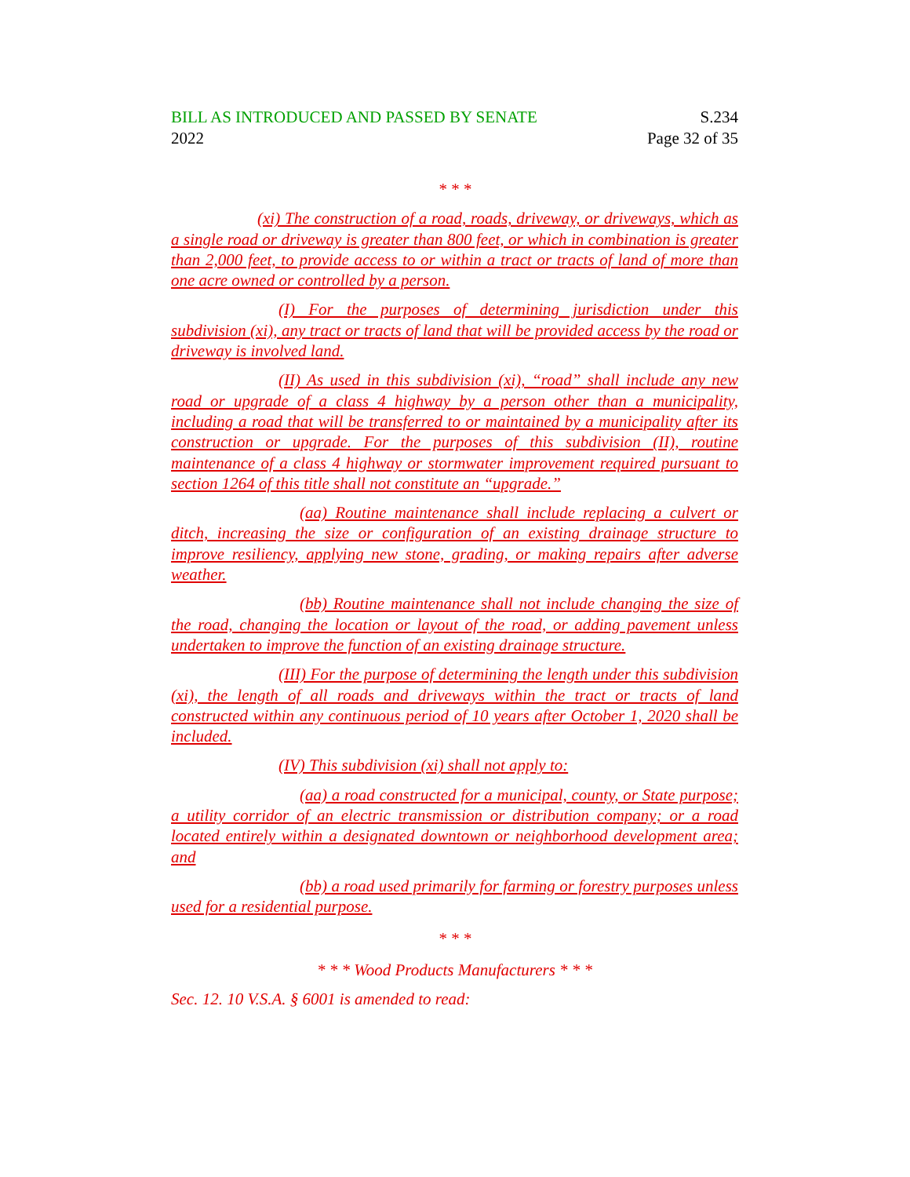BILL AS INTRODUCED AND PASSED BY SENATE
2022
S.234
Page 32 of 35
* * *
(xi) The construction of a road, roads, driveway, or driveways, which as a single road or driveway is greater than 800 feet, or which in combination is greater than 2,000 feet, to provide access to or within a tract or tracts of land of more than one acre owned or controlled by a person.
(I) For the purposes of determining jurisdiction under this subdivision (xi), any tract or tracts of land that will be provided access by the road or driveway is involved land.
(II) As used in this subdivision (xi), “road” shall include any new road or upgrade of a class 4 highway by a person other than a municipality, including a road that will be transferred to or maintained by a municipality after its construction or upgrade. For the purposes of this subdivision (II), routine maintenance of a class 4 highway or stormwater improvement required pursuant to section 1264 of this title shall not constitute an “upgrade.”
(aa) Routine maintenance shall include replacing a culvert or ditch, increasing the size or configuration of an existing drainage structure to improve resiliency, applying new stone, grading, or making repairs after adverse weather.
(bb) Routine maintenance shall not include changing the size of the road, changing the location or layout of the road, or adding pavement unless undertaken to improve the function of an existing drainage structure.
(III) For the purpose of determining the length under this subdivision (xi), the length of all roads and driveways within the tract or tracts of land constructed within any continuous period of 10 years after October 1, 2020 shall be included.
(IV) This subdivision (xi) shall not apply to:
(aa) a road constructed for a municipal, county, or State purpose; a utility corridor of an electric transmission or distribution company; or a road located entirely within a designated downtown or neighborhood development area; and
(bb) a road used primarily for farming or forestry purposes unless used for a residential purpose.
* * *
* * * Wood Products Manufacturers * * *
Sec. 12. 10 V.S.A. § 6001 is amended to read: